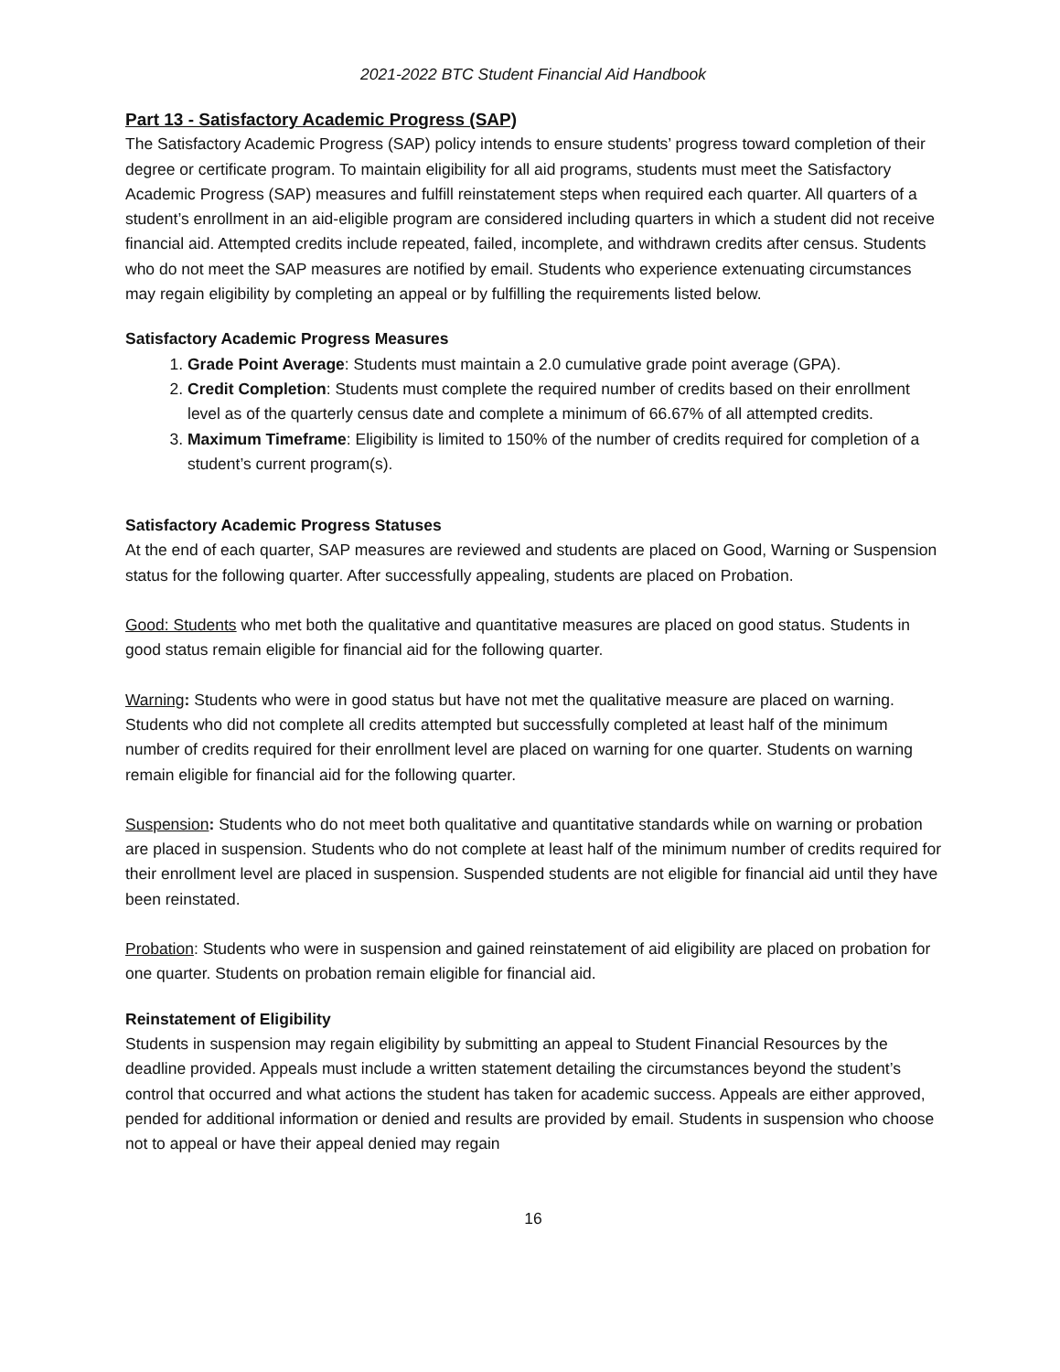2021-2022 BTC Student Financial Aid Handbook
Part 13 - Satisfactory Academic Progress (SAP)
The Satisfactory Academic Progress (SAP) policy intends to ensure students’ progress toward completion of their degree or certificate program. To maintain eligibility for all aid programs, students must meet the Satisfactory Academic Progress (SAP) measures and fulfill reinstatement steps when required each quarter. All quarters of a student’s enrollment in an aid-eligible program are considered including quarters in which a student did not receive financial aid. Attempted credits include repeated, failed, incomplete, and withdrawn credits after census. Students who do not meet the SAP measures are notified by email. Students who experience extenuating circumstances may regain eligibility by completing an appeal or by fulfilling the requirements listed below.
Satisfactory Academic Progress Measures
1. Grade Point Average: Students must maintain a 2.0 cumulative grade point average (GPA).
2. Credit Completion: Students must complete the required number of credits based on their enrollment level as of the quarterly census date and complete a minimum of 66.67% of all attempted credits.
3. Maximum Timeframe: Eligibility is limited to 150% of the number of credits required for completion of a student’s current program(s).
Satisfactory Academic Progress Statuses
At the end of each quarter, SAP measures are reviewed and students are placed on Good, Warning or Suspension status for the following quarter. After successfully appealing, students are placed on Probation.
Good: Students who met both the qualitative and quantitative measures are placed on good status. Students in good status remain eligible for financial aid for the following quarter.
Warning: Students who were in good status but have not met the qualitative measure are placed on warning. Students who did not complete all credits attempted but successfully completed at least half of the minimum number of credits required for their enrollment level are placed on warning for one quarter. Students on warning remain eligible for financial aid for the following quarter.
Suspension: Students who do not meet both qualitative and quantitative standards while on warning or probation are placed in suspension. Students who do not complete at least half of the minimum number of credits required for their enrollment level are placed in suspension. Suspended students are not eligible for financial aid until they have been reinstated.
Probation: Students who were in suspension and gained reinstatement of aid eligibility are placed on probation for one quarter. Students on probation remain eligible for financial aid.
Reinstatement of Eligibility
Students in suspension may regain eligibility by submitting an appeal to Student Financial Resources by the deadline provided. Appeals must include a written statement detailing the circumstances beyond the student’s control that occurred and what actions the student has taken for academic success. Appeals are either approved, pended for additional information or denied and results are provided by email. Students in suspension who choose not to appeal or have their appeal denied may regain
16